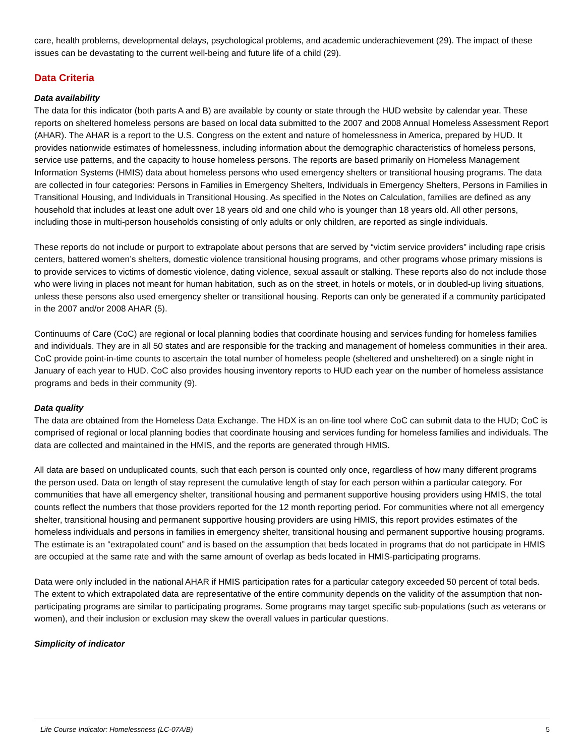care, health problems, developmental delays, psychological problems, and academic underachievement (29). The impact of these issues can be devastating to the current well-being and future life of a child (29).
Data Criteria
Data availability
The data for this indicator (both parts A and B) are available by county or state through the HUD website by calendar year. These reports on sheltered homeless persons are based on local data submitted to the 2007 and 2008 Annual Homeless Assessment Report (AHAR). The AHAR is a report to the U.S. Congress on the extent and nature of homelessness in America, prepared by HUD. It provides nationwide estimates of homelessness, including information about the demographic characteristics of homeless persons, service use patterns, and the capacity to house homeless persons. The reports are based primarily on Homeless Management Information Systems (HMIS) data about homeless persons who used emergency shelters or transitional housing programs. The data are collected in four categories: Persons in Families in Emergency Shelters, Individuals in Emergency Shelters, Persons in Families in Transitional Housing, and Individuals in Transitional Housing. As specified in the Notes on Calculation, families are defined as any household that includes at least one adult over 18 years old and one child who is younger than 18 years old. All other persons, including those in multi-person households consisting of only adults or only children, are reported as single individuals.
These reports do not include or purport to extrapolate about persons that are served by “victim service providers” including rape crisis centers, battered women’s shelters, domestic violence transitional housing programs, and other programs whose primary missions is to provide services to victims of domestic violence, dating violence, sexual assault or stalking. These reports also do not include those who were living in places not meant for human habitation, such as on the street, in hotels or motels, or in doubled-up living situations, unless these persons also used emergency shelter or transitional housing. Reports can only be generated if a community participated in the 2007 and/or 2008 AHAR (5).
Continuums of Care (CoC) are regional or local planning bodies that coordinate housing and services funding for homeless families and individuals. They are in all 50 states and are responsible for the tracking and management of homeless communities in their area. CoC provide point-in-time counts to ascertain the total number of homeless people (sheltered and unsheltered) on a single night in January of each year to HUD. CoC also provides housing inventory reports to HUD each year on the number of homeless assistance programs and beds in their community (9).
Data quality
The data are obtained from the Homeless Data Exchange. The HDX is an on-line tool where CoC can submit data to the HUD; CoC is comprised of regional or local planning bodies that coordinate housing and services funding for homeless families and individuals. The data are collected and maintained in the HMIS, and the reports are generated through HMIS.
All data are based on unduplicated counts, such that each person is counted only once, regardless of how many different programs the person used. Data on length of stay represent the cumulative length of stay for each person within a particular category. For communities that have all emergency shelter, transitional housing and permanent supportive housing providers using HMIS, the total counts reflect the numbers that those providers reported for the 12 month reporting period. For communities where not all emergency shelter, transitional housing and permanent supportive housing providers are using HMIS, this report provides estimates of the homeless individuals and persons in families in emergency shelter, transitional housing and permanent supportive housing programs. The estimate is an “extrapolated count” and is based on the assumption that beds located in programs that do not participate in HMIS are occupied at the same rate and with the same amount of overlap as beds located in HMIS-participating programs.
Data were only included in the national AHAR if HMIS participation rates for a particular category exceeded 50 percent of total beds. The extent to which extrapolated data are representative of the entire community depends on the validity of the assumption that non-participating programs are similar to participating programs. Some programs may target specific sub-populations (such as veterans or women), and their inclusion or exclusion may skew the overall values in particular questions.
Simplicity of indicator
Life Course Indicator: Homelessness (LC-07A/B) 5